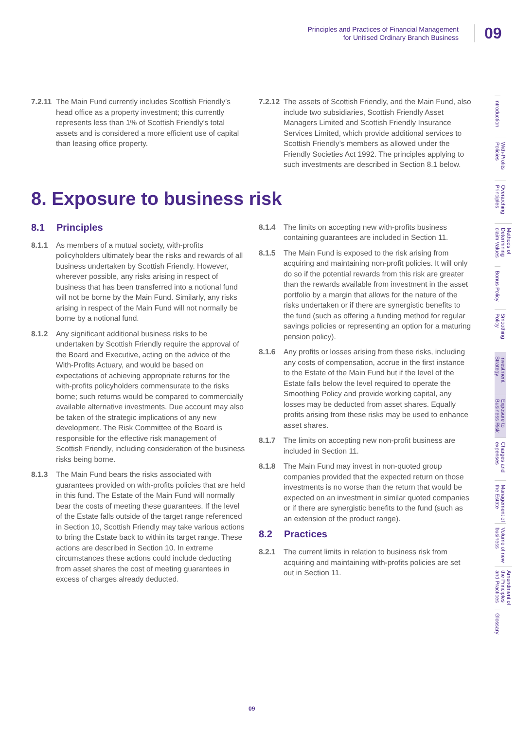Principles and Practices of Financial Management
for Unitised Ordinary Branch Business
09
7.2.11 The Main Fund currently includes Scottish Friendly’s head office as a property investment; this currently represents less than 1% of Scottish Friendly’s total assets and is considered a more efficient use of capital than leasing office property.
7.2.12 The assets of Scottish Friendly, and the Main Fund, also include two subsidiaries, Scottish Friendly Asset Managers Limited and Scottish Friendly Insurance Services Limited, which provide additional services to Scottish Friendly’s members as allowed under the Friendly Societies Act 1992. The principles applying to such investments are described in Section 8.1 below.
8. Exposure to business risk
8.1 Principles
8.1.1 As members of a mutual society, with-profits policyholders ultimately bear the risks and rewards of all business undertaken by Scottish Friendly. However, wherever possible, any risks arising in respect of business that has been transferred into a notional fund will not be borne by the Main Fund. Similarly, any risks arising in respect of the Main Fund will not normally be borne by a notional fund.
8.1.2 Any significant additional business risks to be undertaken by Scottish Friendly require the approval of the Board and Executive, acting on the advice of the With-Profits Actuary, and would be based on expectations of achieving appropriate returns for the with-profits policyholders commensurate to the risks borne; such returns would be compared to commercially available alternative investments. Due account may also be taken of the strategic implications of any new development. The Risk Committee of the Board is responsible for the effective risk management of Scottish Friendly, including consideration of the business risks being borne.
8.1.3 The Main Fund bears the risks associated with guarantees provided on with-profits policies that are held in this fund. The Estate of the Main Fund will normally bear the costs of meeting these guarantees. If the level of the Estate falls outside of the target range referenced in Section 10, Scottish Friendly may take various actions to bring the Estate back to within its target range. These actions are described in Section 10. In extreme circumstances these actions could include deducting from asset shares the cost of meeting guarantees in excess of charges already deducted.
8.1.4 The limits on accepting new with-profits business containing guarantees are included in Section 11.
8.1.5 The Main Fund is exposed to the risk arising from acquiring and maintaining non-profit policies. It will only do so if the potential rewards from this risk are greater than the rewards available from investment in the asset portfolio by a margin that allows for the nature of the risks undertaken or if there are synergistic benefits to the fund (such as offering a funding method for regular savings policies or representing an option for a maturing pension policy).
8.1.6 Any profits or losses arising from these risks, including any costs of compensation, accrue in the first instance to the Estate of the Main Fund but if the level of the Estate falls below the level required to operate the Smoothing Policy and provide working capital, any losses may be deducted from asset shares. Equally profits arising from these risks may be used to enhance asset shares.
8.1.7 The limits on accepting new non-profit business are included in Section 11.
8.1.8 The Main Fund may invest in non-quoted group companies provided that the expected return on those investments is no worse than the return that would be expected on an investment in similar quoted companies or if there are synergistic benefits to the fund (such as an extension of the product range).
8.2 Practices
8.2.1 The current limits in relation to business risk from acquiring and maintaining with-profits policies are set out in Section 11.
Introduction
With-Profits Policies
Overarching Principles
Methods of Determining claim Values
Bonus Policy
Smoothing Policy
Investment Strategy
Exposure to Business Risk
Charges and expenses
Management of the Estate
Volume of new business
Amendment of the Principles and Practices
Glossary
09